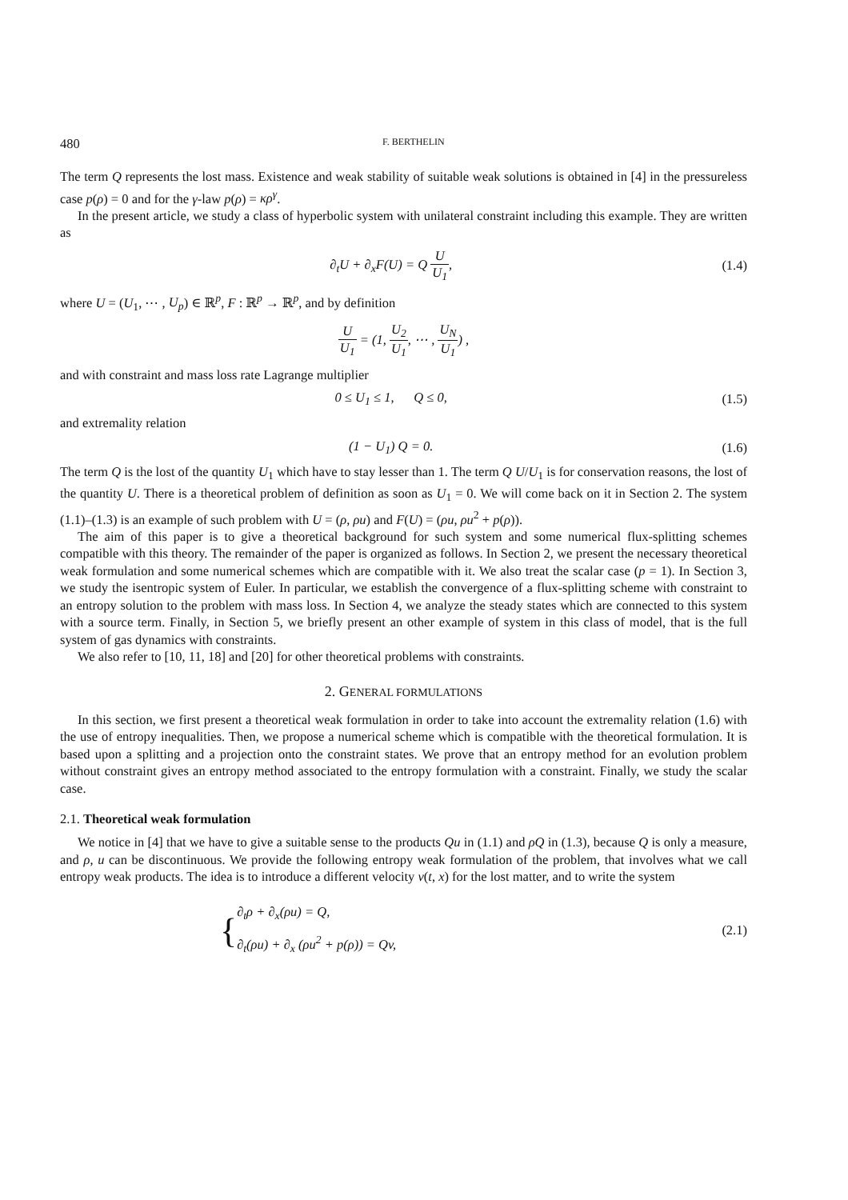480 F. BERTHELIN
The term Q represents the lost mass. Existence and weak stability of suitable weak solutions is obtained in [4] in the pressureless case p(ρ) = 0 and for the γ-law p(ρ) = κρ<sup>γ</sup>.
In the present article, we study a class of hyperbolic system with unilateral constraint including this example. They are written as
∂<sub>t</sub>U + ∂<sub>x</sub>F(U) = Q U U<sub>1</sub>, (1.4)
where U = (U<sub>1</sub>, ⋯ , U<sub>p</sub>) ∈ ℝ<sup>p</sup>, F : ℝ<sup>p</sup> → ℝ<sup>p</sup>, and by definition
U U<sub>1</sub> = (1, U<sub>2</sub> U<sub>1</sub>, ⋯ , U<sub>N</sub> U<sub>1</sub>) ,
and with constraint and mass loss rate Lagrange multiplier
0 ≤ U<sub>1</sub> ≤ 1, Q ≤ 0, (1.5)
and extremality relation
(1 − U<sub>1</sub>) Q = 0. (1.6)
The term Q is the lost of the quantity U<sub>1</sub> which have to stay lesser than 1. The term Q U/U<sub>1</sub> is for conservation reasons, the lost of the quantity U. There is a theoretical problem of definition as soon as U<sub>1</sub> = 0. We will come back on it in Section 2. The system (1.1)–(1.3) is an example of such problem with U = (ρ, ρu) and F(U) = (ρu, ρu<sup>2</sup> + p(ρ)).
The aim of this paper is to give a theoretical background for such system and some numerical flux-splitting schemes compatible with this theory. The remainder of the paper is organized as follows. In Section 2, we present the necessary theoretical weak formulation and some numerical schemes which are compatible with it. We also treat the scalar case (p = 1). In Section 3, we study the isentropic system of Euler. In particular, we establish the convergence of a flux-splitting scheme with constraint to an entropy solution to the problem with mass loss. In Section 4, we analyze the steady states which are connected to this system with a source term. Finally, in Section 5, we briefly present an other example of system in this class of model, that is the full system of gas dynamics with constraints.
We also refer to [10, 11, 18] and [20] for other theoretical problems with constraints.
2. GENERAL FORMULATIONS
In this section, we first present a theoretical weak formulation in order to take into account the extremality relation (1.6) with the use of entropy inequalities. Then, we propose a numerical scheme which is compatible with the theoretical formulation. It is based upon a splitting and a projection onto the constraint states. We prove that an entropy method for an evolution problem without constraint gives an entropy method associated to the entropy formulation with a constraint. Finally, we study the scalar case.
2.1. Theoretical weak formulation
We notice in [4] that we have to give a suitable sense to the products Qu in (1.1) and ρQ in (1.3), because Q is only a measure, and ρ, u can be discontinuous. We provide the following entropy weak formulation of the problem, that involves what we call entropy weak products. The idea is to introduce a different velocity v(t, x) for the lost matter, and to write the system
{∂<sub>t</sub>ρ + ∂<sub>x</sub>(ρu) = Q,
∂<sub>t</sub>(ρu) + ∂<sub>x</sub> (ρu<sup>2</sup> + p(ρ)) = Qv,
(2.1)